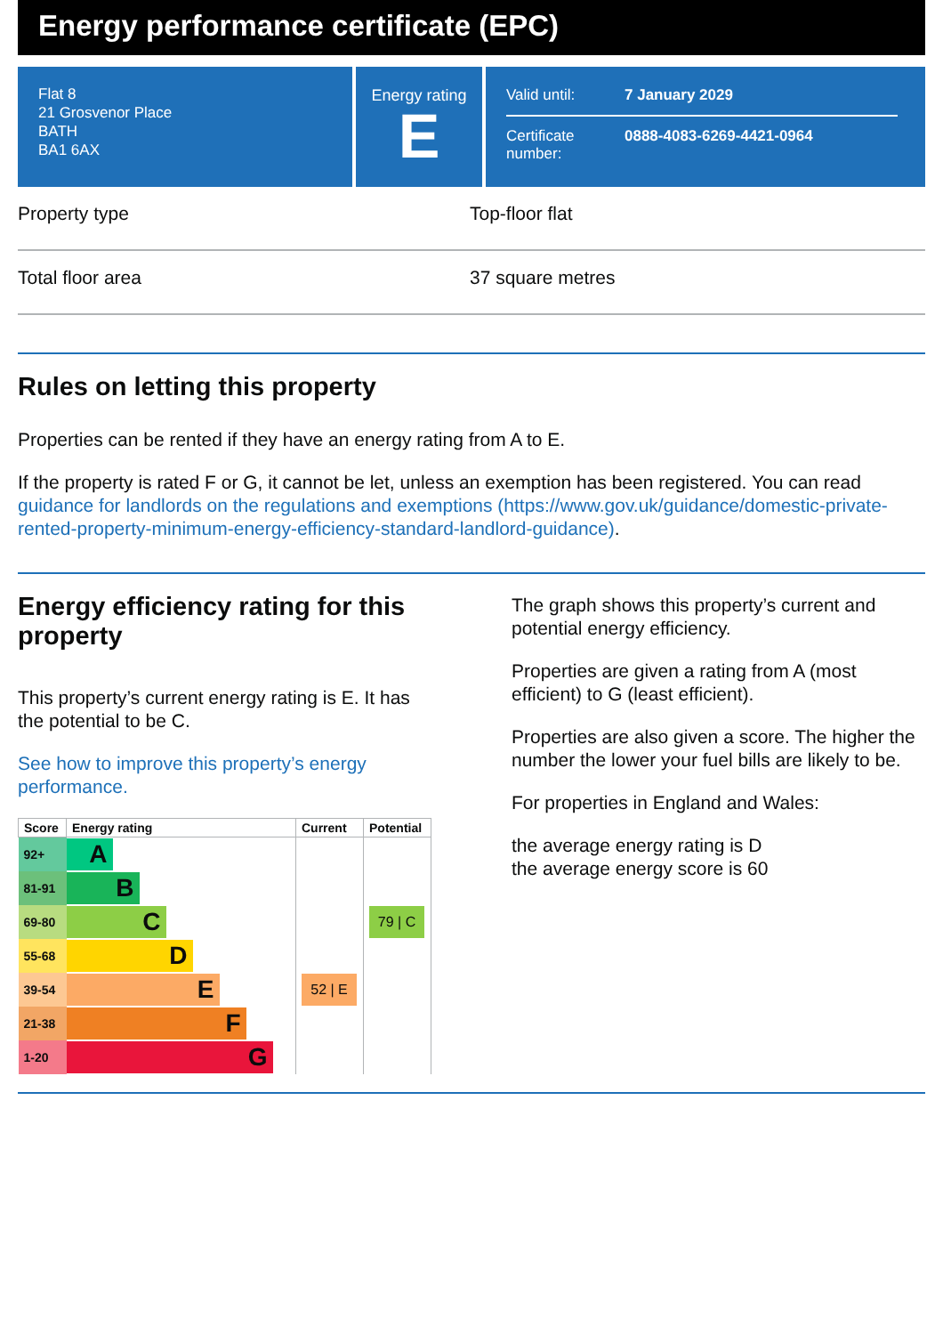Energy performance certificate (EPC)
Flat 8
21 Grosvenor Place
BATH
BA1 6AX
Energy rating
E
| Valid until: | 7 January 2029 |
| Certificate number: | 0888-4083-6269-4421-0964 |
Property type Top-floor flat
Total floor area 37 square metres
Rules on letting this property
Properties can be rented if they have an energy rating from A to E.
If the property is rated F or G, it cannot be let, unless an exemption has been registered. You can read guidance for landlords on the regulations and exemptions (https://www.gov.uk/guidance/domestic-private-rented-property-minimum-energy-efficiency-standard-landlord-guidance).
Energy efficiency rating for this property
This property’s current energy rating is E. It has the potential to be C.
See how to improve this property’s energy performance.
| Score | Energy rating | Current | Potential |
| --- | --- | --- | --- |
| 92+ | A | | |
| 81-91 | B | | |
| 69-80 | C | | 79 / C |
| 55-68 | D | | |
| 39-54 | E | 52 / E | |
| 21-38 | F | | |
| 1-20 | G | | |
The graph shows this property’s current and potential energy efficiency.
Properties are given a rating from A (most efficient) to G (least efficient).
Properties are also given a score. The higher the number the lower your fuel bills are likely to be.
For properties in England and Wales:
the average energy rating is D
the average energy score is 60